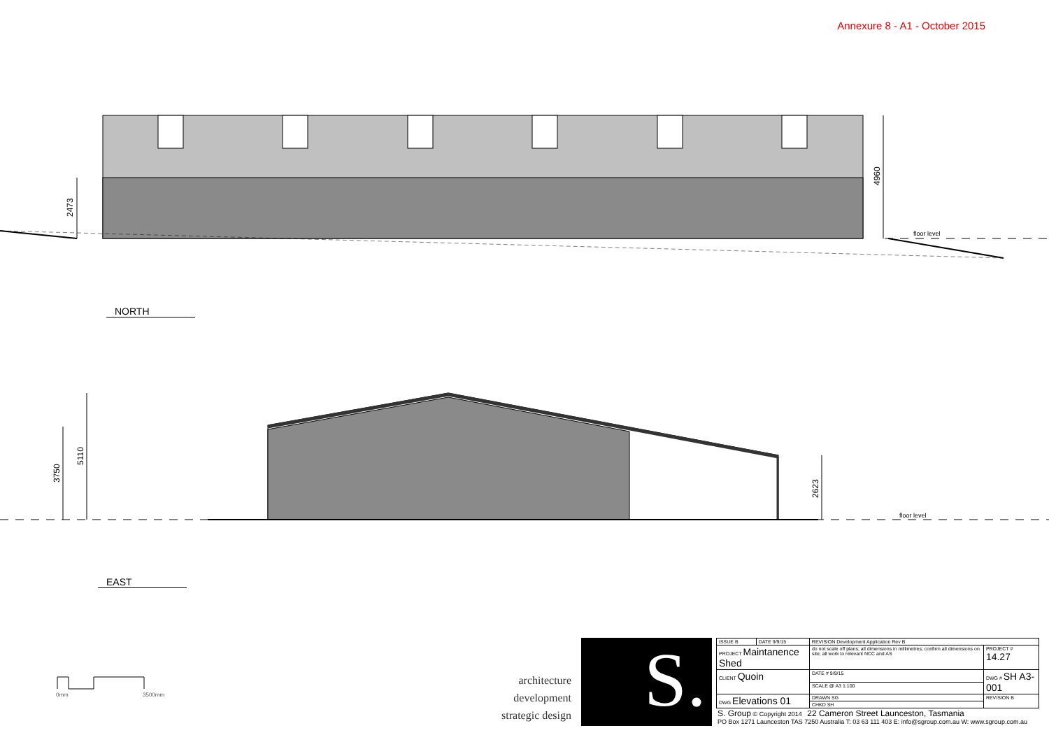Annexure 8 - A1 - October 2015
4960
2473
floor level
5110
3750
2623
floor level
0mm
3500mm
NORTH
EAST
architecture development strategic design
S.
| ISSUE B | DATE 9/9/15 | REVISION Development Application Rev B | | |
| PROJECT Maintanence Shed | | | do not scale off plans; all dimensions in millimetres; confirm all dimensions on site; all work to relevant NCC and AS | PROJECT # 14.27 |
| CLIENT Quoin | | | DATE # 9/9/15 | DWG # SH A3-001 |
| | | | SCALE @ A3 1:100 | |
| DWG Elevations 01 | | | DRAWN SG | REVISION B |
| | | | CHKD SH | |
S. Group © Copyright 2014 22 Cameron Street Launceston, Tasmania
PO Box 1271 Launceston TAS 7250 Australia T: 03 63 111 403 E: info@sgroup.com.au W: www.sgroup.com.au